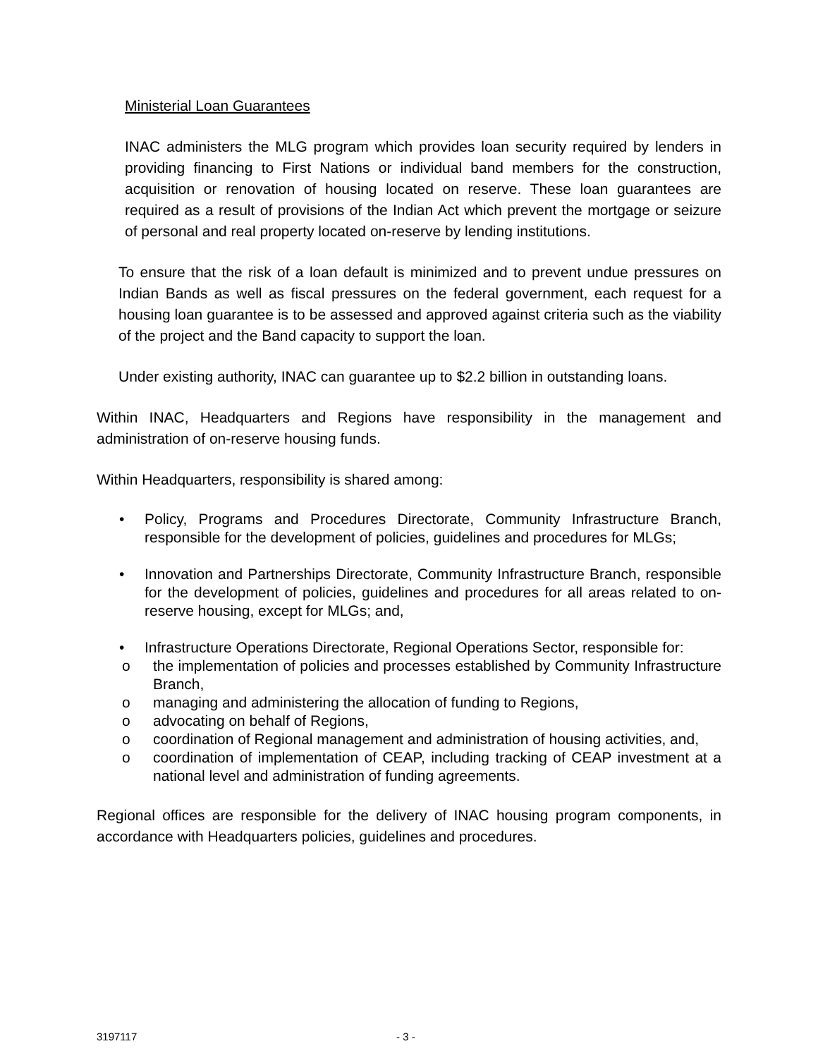Ministerial Loan Guarantees
INAC administers the MLG program which provides loan security required by lenders in providing financing to First Nations or individual band members for the construction, acquisition or renovation of housing located on reserve. These loan guarantees are required as a result of provisions of the Indian Act which prevent the mortgage or seizure of personal and real property located on-reserve by lending institutions.
To ensure that the risk of a loan default is minimized and to prevent undue pressures on Indian Bands as well as fiscal pressures on the federal government, each request for a housing loan guarantee is to be assessed and approved against criteria such as the viability of the project and the Band capacity to support the loan.
Under existing authority, INAC can guarantee up to $2.2 billion in outstanding loans.
Within INAC, Headquarters and Regions have responsibility in the management and administration of on-reserve housing funds.
Within Headquarters, responsibility is shared among:
• Policy, Programs and Procedures Directorate, Community Infrastructure Branch, responsible for the development of policies, guidelines and procedures for MLGs;
• Innovation and Partnerships Directorate, Community Infrastructure Branch, responsible for the development of policies, guidelines and procedures for all areas related to on-reserve housing, except for MLGs; and,
• Infrastructure Operations Directorate, Regional Operations Sector, responsible for:
o the implementation of policies and processes established by Community Infrastructure Branch,
o managing and administering the allocation of funding to Regions,
o advocating on behalf of Regions,
o coordination of Regional management and administration of housing activities, and,
o coordination of implementation of CEAP, including tracking of CEAP investment at a national level and administration of funding agreements.
Regional offices are responsible for the delivery of INAC housing program components, in accordance with Headquarters policies, guidelines and procedures.
3197117 - 3 -